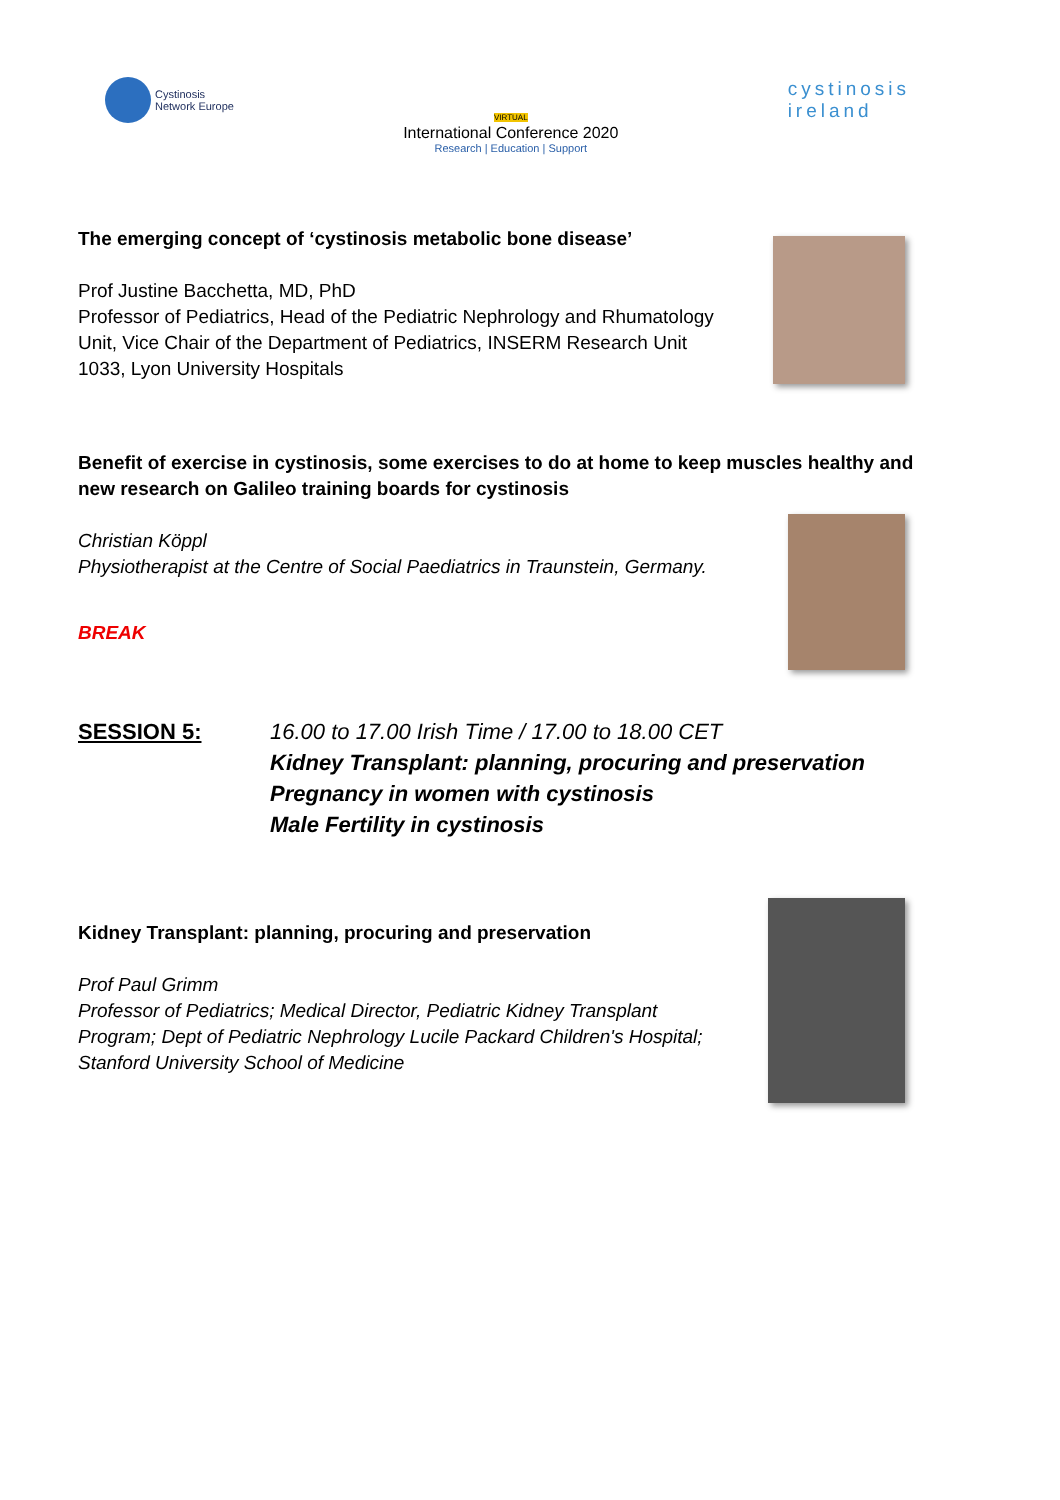Cystinosis
Network Europe
VIRTUAL
International Conference 2020
Research | Education | Support
cystinosis
ireland
The emerging concept of ‘cystinosis metabolic bone disease’
Prof Justine Bacchetta, MD, PhD
Professor of Pediatrics, Head of the Pediatric Nephrology and Rhumatology Unit, Vice Chair of the Department of Pediatrics, INSERM Research Unit 1033, Lyon University Hospitals
Benefit of exercise in cystinosis, some exercises to do at home to keep muscles healthy and new research on Galileo training boards for cystinosis
Christian Köppl
Physiotherapist at the Centre of Social Paediatrics in Traunstein, Germany.
BREAK
SESSION 5: 16.00 to 17.00 Irish Time / 17.00 to 18.00 CET
Kidney Transplant: planning, procuring and preservation
Pregnancy in women with cystinosis
Male Fertility in cystinosis
Kidney Transplant: planning, procuring and preservation
Prof Paul Grimm
Professor of Pediatrics; Medical Director, Pediatric Kidney Transplant Program; Dept of Pediatric Nephrology Lucile Packard Children's Hospital; Stanford University School of Medicine